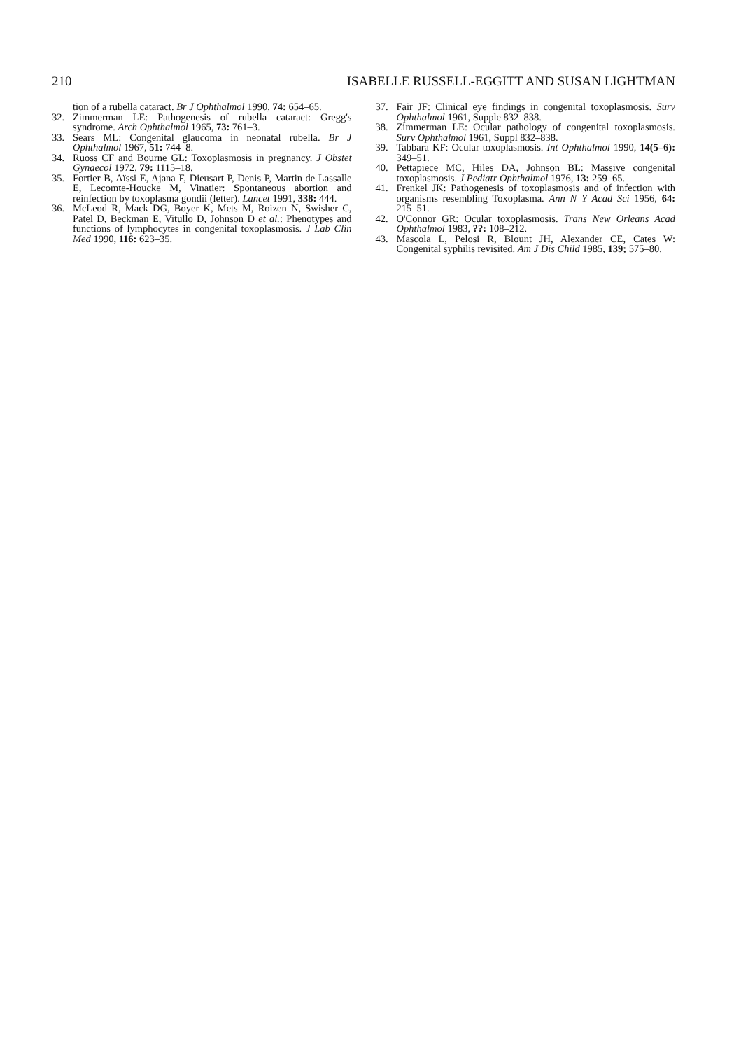210 ISABELLE RUSSELL-EGGITT AND SUSAN LIGHTMAN
tion of a rubella cataract. Br J Ophthalmol 1990, 74: 654–65.
32. Zimmerman LE: Pathogenesis of rubella cataract: Gregg's syndrome. Arch Ophthalmol 1965, 73: 761–3.
33. Sears ML: Congenital glaucoma in neonatal rubella. Br J Ophthalmol 1967, 51: 744–8.
34. Ruoss CF and Bourne GL: Toxoplasmosis in pregnancy. J Obstet Gynaecol 1972, 79: 1115–18.
35. Fortier B, Aïssi E, Ajana F, Dieusart P, Denis P, Martin de Lassalle E, Lecomte-Houcke M, Vinatier: Spontaneous abortion and reinfection by toxoplasma gondii (letter). Lancet 1991, 338: 444.
36. McLeod R, Mack DG, Boyer K, Mets M, Roizen N, Swisher C, Patel D, Beckman E, Vitullo D, Johnson D et al.: Phenotypes and functions of lymphocytes in congenital toxoplasmosis. J Lab Clin Med 1990, 116: 623–35.
37. Fair JF: Clinical eye findings in congenital toxoplasmosis. Surv Ophthalmol 1961, Supple 832–838.
38. Zimmerman LE: Ocular pathology of congenital toxoplasmosis. Surv Ophthalmol 1961, Suppl 832–838.
39. Tabbara KF: Ocular toxoplasmosis. Int Ophthalmol 1990, 14(5–6): 349–51.
40. Pettapiece MC, Hiles DA, Johnson BL: Massive congenital toxoplasmosis. J Pediatr Ophthalmol 1976, 13: 259–65.
41. Frenkel JK: Pathogenesis of toxoplasmosis and of infection with organisms resembling Toxoplasma. Ann N Y Acad Sci 1956, 64: 215–51.
42. O'Connor GR: Ocular toxoplasmosis. Trans New Orleans Acad Ophthalmol 1983, ??: 108–212.
43. Mascola L, Pelosi R, Blount JH, Alexander CE, Cates W: Congenital syphilis revisited. Am J Dis Child 1985, 139; 575–80.